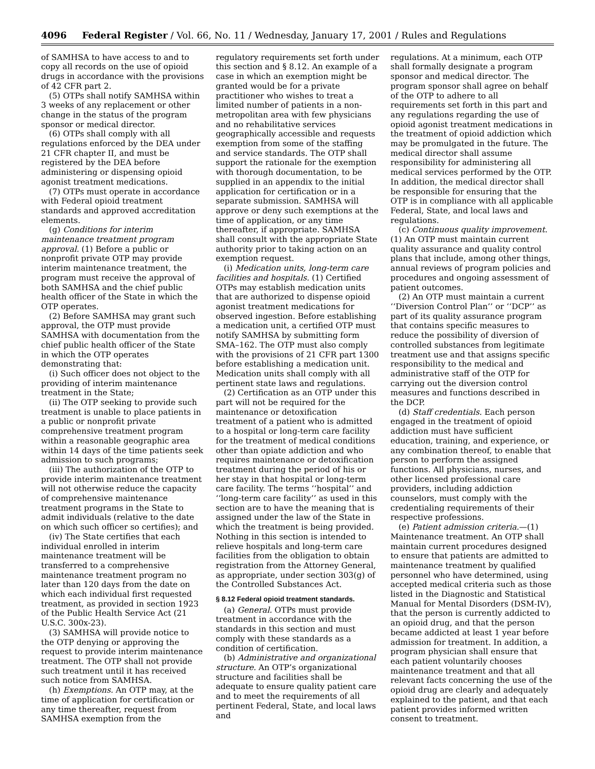4096 Federal Register / Vol. 66, No. 11 / Wednesday, January 17, 2001 / Rules and Regulations
of SAMHSA to have access to and to copy all records on the use of opioid drugs in accordance with the provisions of 42 CFR part 2.
(5) OTPs shall notify SAMHSA within 3 weeks of any replacement or other change in the status of the program sponsor or medical director.
(6) OTPs shall comply with all regulations enforced by the DEA under 21 CFR chapter II, and must be registered by the DEA before administering or dispensing opioid agonist treatment medications.
(7) OTPs must operate in accordance with Federal opioid treatment standards and approved accreditation elements.
(g) Conditions for interim maintenance treatment program approval. (1) Before a public or nonprofit private OTP may provide interim maintenance treatment, the program must receive the approval of both SAMHSA and the chief public health officer of the State in which the OTP operates.
(2) Before SAMHSA may grant such approval, the OTP must provide SAMHSA with documentation from the chief public health officer of the State in which the OTP operates demonstrating that:
(i) Such officer does not object to the providing of interim maintenance treatment in the State;
(ii) The OTP seeking to provide such treatment is unable to place patients in a public or nonprofit private comprehensive treatment program within a reasonable geographic area within 14 days of the time patients seek admission to such programs;
(iii) The authorization of the OTP to provide interim maintenance treatment will not otherwise reduce the capacity of comprehensive maintenance treatment programs in the State to admit individuals (relative to the date on which such officer so certifies); and
(iv) The State certifies that each individual enrolled in interim maintenance treatment will be transferred to a comprehensive maintenance treatment program no later than 120 days from the date on which each individual first requested treatment, as provided in section 1923 of the Public Health Service Act (21 U.S.C. 300x-23).
(3) SAMHSA will provide notice to the OTP denying or approving the request to provide interim maintenance treatment. The OTP shall not provide such treatment until it has received such notice from SAMHSA.
(h) Exemptions. An OTP may, at the time of application for certification or any time thereafter, request from SAMHSA exemption from the
regulatory requirements set forth under this section and § 8.12. An example of a case in which an exemption might be granted would be for a private practitioner who wishes to treat a limited number of patients in a non-metropolitan area with few physicians and no rehabilitative services geographically accessible and requests exemption from some of the staffing and service standards. The OTP shall support the rationale for the exemption with thorough documentation, to be supplied in an appendix to the initial application for certification or in a separate submission. SAMHSA will approve or deny such exemptions at the time of application, or any time thereafter, if appropriate. SAMHSA shall consult with the appropriate State authority prior to taking action on an exemption request.
(i) Medication units, long-term care facilities and hospitals. (1) Certified OTPs may establish medication units that are authorized to dispense opioid agonist treatment medications for observed ingestion. Before establishing a medication unit, a certified OTP must notify SAMHSA by submitting form SMA–162. The OTP must also comply with the provisions of 21 CFR part 1300 before establishing a medication unit. Medication units shall comply with all pertinent state laws and regulations.
(2) Certification as an OTP under this part will not be required for the maintenance or detoxification treatment of a patient who is admitted to a hospital or long-term care facility for the treatment of medical conditions other than opiate addiction and who requires maintenance or detoxification treatment during the period of his or her stay in that hospital or long-term care facility. The terms ‘‘hospital’’ and ‘‘long-term care facility’’ as used in this section are to have the meaning that is assigned under the law of the State in which the treatment is being provided. Nothing in this section is intended to relieve hospitals and long-term care facilities from the obligation to obtain registration from the Attorney General, as appropriate, under section 303(g) of the Controlled Substances Act.
§ 8.12 Federal opioid treatment standards.
(a) General. OTPs must provide treatment in accordance with the standards in this section and must comply with these standards as a condition of certification.
(b) Administrative and organizational structure. An OTP’s organizational structure and facilities shall be adequate to ensure quality patient care and to meet the requirements of all pertinent Federal, State, and local laws and
regulations. At a minimum, each OTP shall formally designate a program sponsor and medical director. The program sponsor shall agree on behalf of the OTP to adhere to all requirements set forth in this part and any regulations regarding the use of opioid agonist treatment medications in the treatment of opioid addiction which may be promulgated in the future. The medical director shall assume responsibility for administering all medical services performed by the OTP. In addition, the medical director shall be responsible for ensuring that the OTP is in compliance with all applicable Federal, State, and local laws and regulations.
(c) Continuous quality improvement. (1) An OTP must maintain current quality assurance and quality control plans that include, among other things, annual reviews of program policies and procedures and ongoing assessment of patient outcomes.
(2) An OTP must maintain a current ‘‘Diversion Control Plan’’ or ‘‘DCP’’ as part of its quality assurance program that contains specific measures to reduce the possibility of diversion of controlled substances from legitimate treatment use and that assigns specific responsibility to the medical and administrative staff of the OTP for carrying out the diversion control measures and functions described in the DCP.
(d) Staff credentials. Each person engaged in the treatment of opioid addiction must have sufficient education, training, and experience, or any combination thereof, to enable that person to perform the assigned functions. All physicians, nurses, and other licensed professional care providers, including addiction counselors, must comply with the credentialing requirements of their respective professions.
(e) Patient admission criteria.—(1) Maintenance treatment. An OTP shall maintain current procedures designed to ensure that patients are admitted to maintenance treatment by qualified personnel who have determined, using accepted medical criteria such as those listed in the Diagnostic and Statistical Manual for Mental Disorders (DSM-IV), that the person is currently addicted to an opioid drug, and that the person became addicted at least 1 year before admission for treatment. In addition, a program physician shall ensure that each patient voluntarily chooses maintenance treatment and that all relevant facts concerning the use of the opioid drug are clearly and adequately explained to the patient, and that each patient provides informed written consent to treatment.